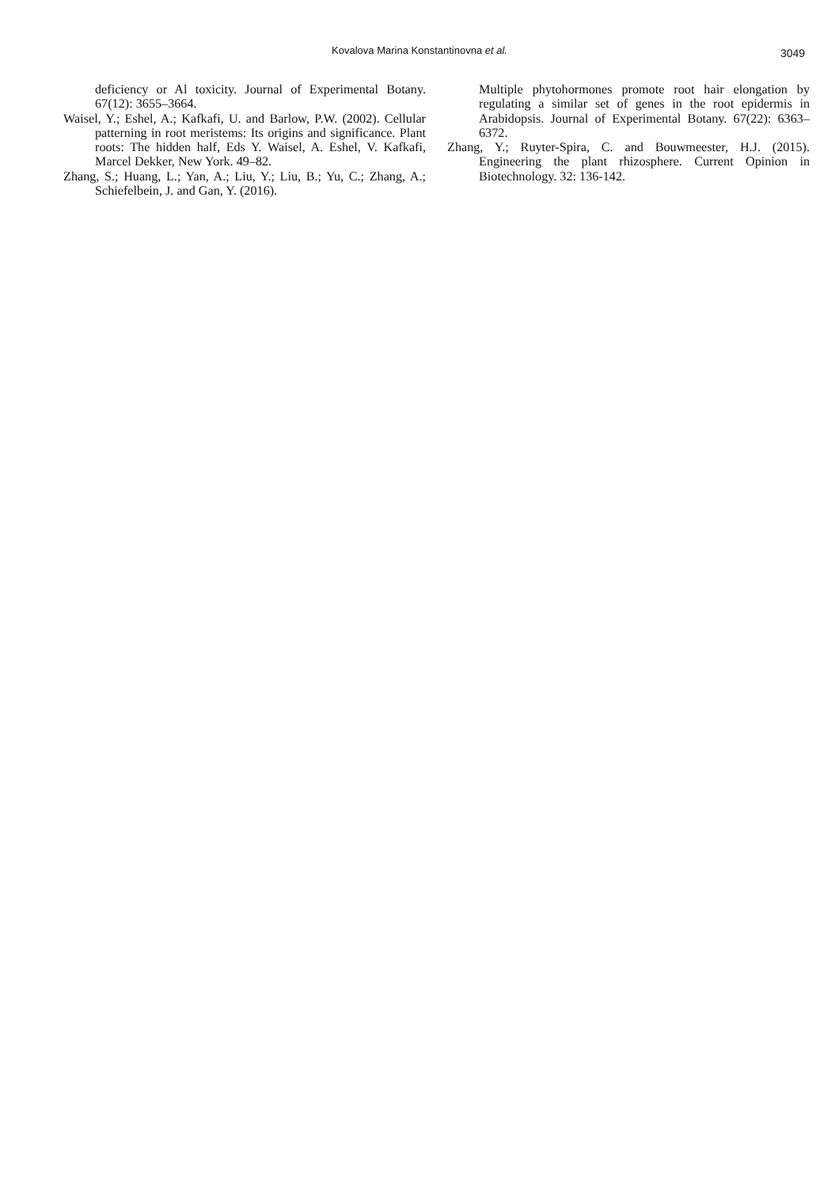Kovalova Marina Konstantinovna et al.
3049
deficiency or Al toxicity. Journal of Experimental Botany. 67(12): 3655–3664.
Waisel, Y.; Eshel, A.; Kafkafi, U. and Barlow, P.W. (2002). Cellular patterning in root meristems: Its origins and significance. Plant roots: The hidden half, Eds Y. Waisel, A. Eshel, V. Kafkafi, Marcel Dekker, New York. 49–82.
Zhang, S.; Huang, L.; Yan, A.; Liu, Y.; Liu, B.; Yu, C.; Zhang, A.; Schiefelbein, J. and Gan, Y. (2016).
Multiple phytohormones promote root hair elongation by regulating a similar set of genes in the root epidermis in Arabidopsis. Journal of Experimental Botany. 67(22): 6363–6372.
Zhang, Y.; Ruyter-Spira, C. and Bouwmeester, H.J. (2015). Engineering the plant rhizosphere. Current Opinion in Biotechnology. 32: 136-142.